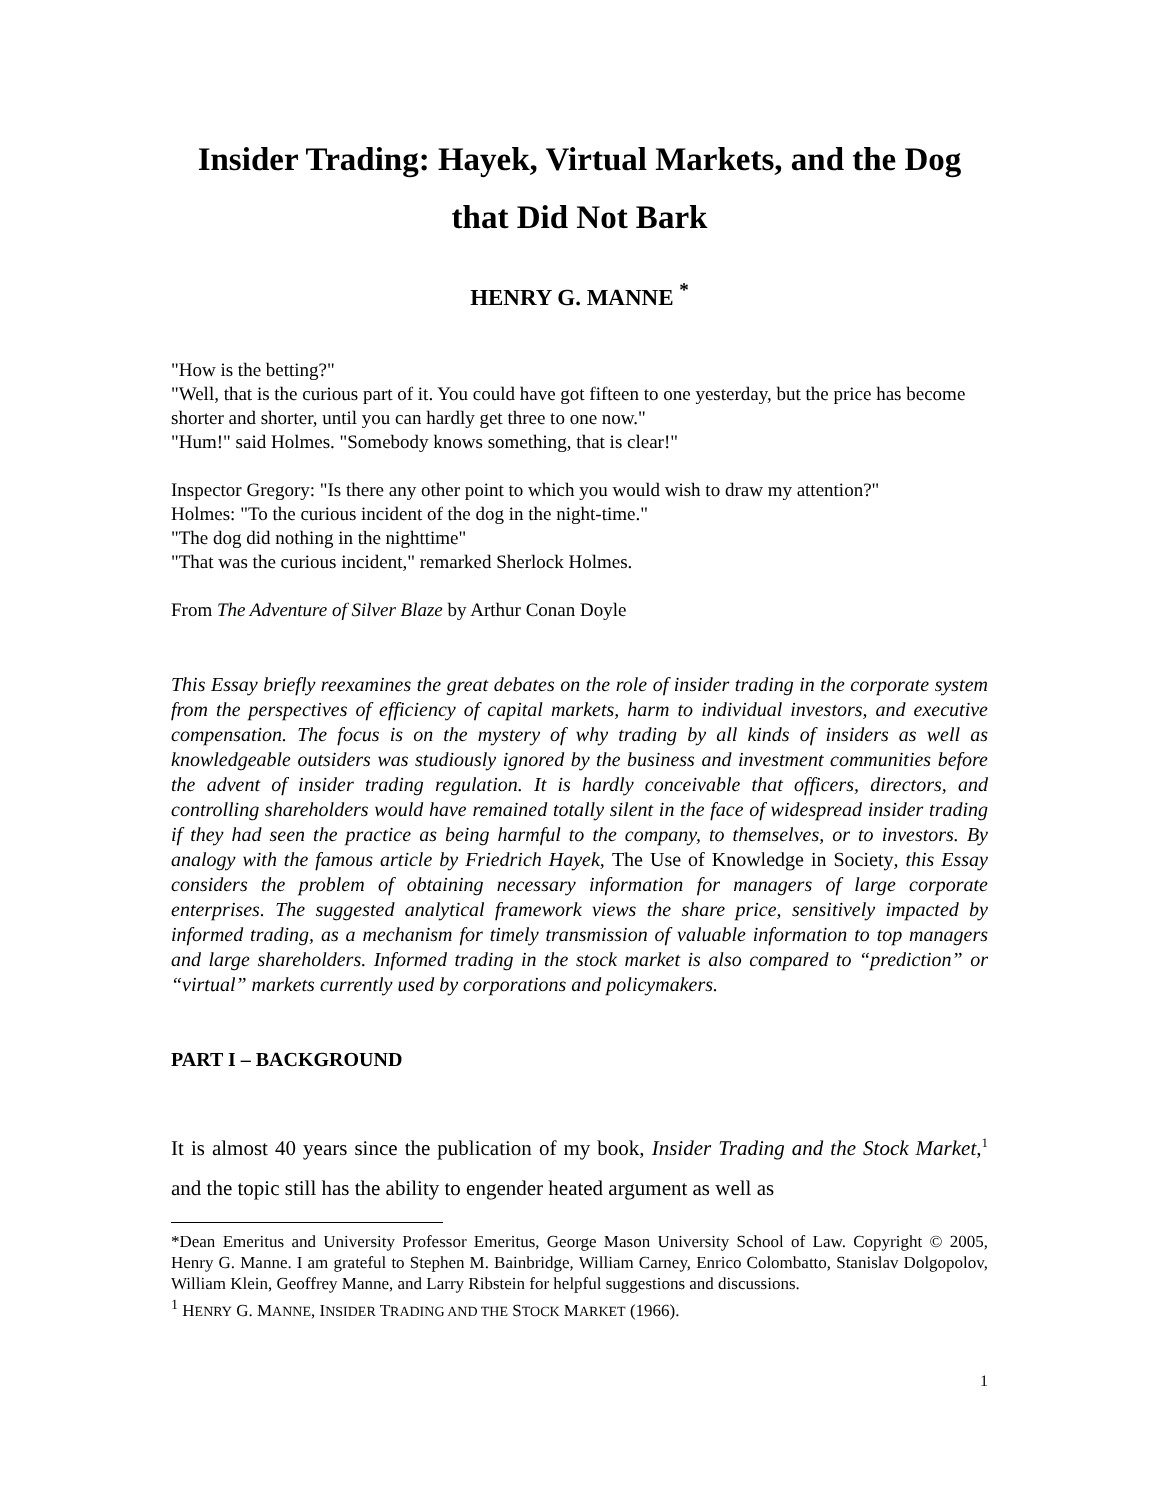Insider Trading: Hayek, Virtual Markets, and the Dog that Did Not Bark
HENRY G. MANNE <sup>*</sup>
"How is the betting?"
"Well, that is the curious part of it. You could have got fifteen to one yesterday, but the price has become shorter and shorter, until you can hardly get three to one now."
"Hum!" said Holmes. "Somebody knows something, that is clear!"
Inspector Gregory: "Is there any other point to which you would wish to draw my attention?"
Holmes: "To the curious incident of the dog in the night-time."
"The dog did nothing in the nighttime"
"That was the curious incident," remarked Sherlock Holmes.
From The Adventure of Silver Blaze by Arthur Conan Doyle
This Essay briefly reexamines the great debates on the role of insider trading in the corporate system from the perspectives of efficiency of capital markets, harm to individual investors, and executive compensation. The focus is on the mystery of why trading by all kinds of insiders as well as knowledgeable outsiders was studiously ignored by the business and investment communities before the advent of insider trading regulation. It is hardly conceivable that officers, directors, and controlling shareholders would have remained totally silent in the face of widespread insider trading if they had seen the practice as being harmful to the company, to themselves, or to investors. By analogy with the famous article by Friedrich Hayek, The Use of Knowledge in Society, this Essay considers the problem of obtaining necessary information for managers of large corporate enterprises. The suggested analytical framework views the share price, sensitively impacted by informed trading, as a mechanism for timely transmission of valuable information to top managers and large shareholders. Informed trading in the stock market is also compared to “prediction” or “virtual” markets currently used by corporations and policymakers.
PART I – BACKGROUND
It is almost 40 years since the publication of my book, Insider Trading and the Stock Market,<sup>1</sup> and the topic still has the ability to engender heated argument as well as
*Dean Emeritus and University Professor Emeritus, George Mason University School of Law. Copyright © 2005, Henry G. Manne. I am grateful to Stephen M. Bainbridge, William Carney, Enrico Colombatto, Stanislav Dolgopolov, William Klein, Geoffrey Manne, and Larry Ribstein for helpful suggestions and discussions.
<sup>1</sup> HENRY G. MANNE, INSIDER TRADING AND THE STOCK MARKET (1966).
1